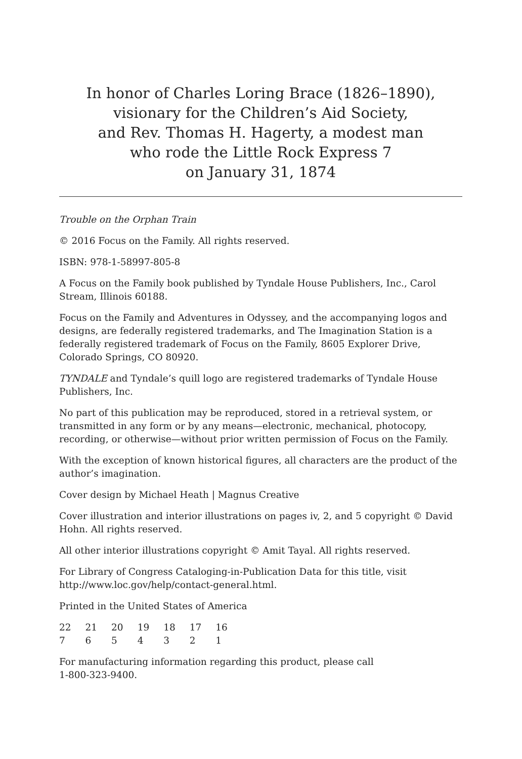In honor of Charles Loring Brace (1826–1890),
visionary for the Children’s Aid Society,
and Rev. Thomas H. Hagerty, a modest man
who rode the Little Rock Express 7
on January 31, 1874
Trouble on the Orphan Train
© 2016 Focus on the Family. All rights reserved.
ISBN: 978-1-58997-805-8
A Focus on the Family book published by Tyndale House Publishers, Inc., Carol Stream, Illinois 60188.
Focus on the Family and Adventures in Odyssey, and the accompanying logos and designs, are federally registered trademarks, and The Imagination Station is a federally registered trademark of Focus on the Family, 8605 Explorer Drive, Colorado Springs, CO 80920.
TYNDALE and Tyndale’s quill logo are registered trademarks of Tyndale House Publishers, Inc.
No part of this publication may be reproduced, stored in a retrieval system, or transmitted in any form or by any means—electronic, mechanical, photocopy, recording, or otherwise—without prior written permission of Focus on the Family.
With the exception of known historical figures, all characters are the product of the author’s imagination.
Cover design by Michael Heath | Magnus Creative
Cover illustration and interior illustrations on pages iv, 2, and 5 copyright © David Hohn. All rights reserved.
All other interior illustrations copyright © Amit Tayal. All rights reserved.
For Library of Congress Cataloging-in-Publication Data for this title, visit http://www.loc.gov/help/contact-general.html.
Printed in the United States of America
| 22 | 21 | 20 | 19 | 18 | 17 | 16 |
| 7 | 6 | 5 | 4 | 3 | 2 | 1 |
For manufacturing information regarding this product, please call
1-800-323-9400.